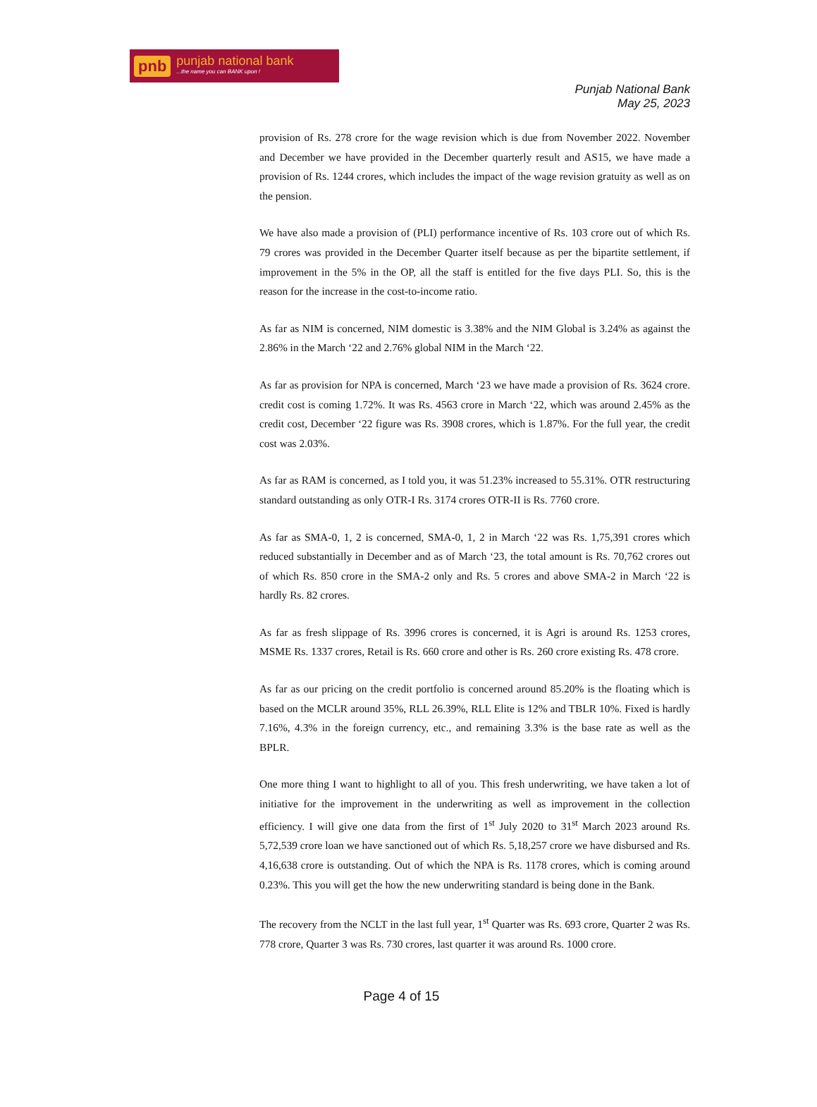pnb punjab national bank...the name you can BANK upon !
Punjab National Bank
May 25, 2023
provision of Rs. 278 crore for the wage revision which is due from November 2022. November and December we have provided in the December quarterly result and AS15, we have made a provision of Rs. 1244 crores, which includes the impact of the wage revision gratuity as well as on the pension.
We have also made a provision of (PLI) performance incentive of Rs. 103 crore out of which Rs. 79 crores was provided in the December Quarter itself because as per the bipartite settlement, if improvement in the 5% in the OP, all the staff is entitled for the five days PLI. So, this is the reason for the increase in the cost-to-income ratio.
As far as NIM is concerned, NIM domestic is 3.38% and the NIM Global is 3.24% as against the 2.86% in the March ‘22 and 2.76% global NIM in the March ‘22.
As far as provision for NPA is concerned, March ‘23 we have made a provision of Rs. 3624 crore. credit cost is coming 1.72%. It was Rs. 4563 crore in March ‘22, which was around 2.45% as the credit cost, December ‘22 figure was Rs. 3908 crores, which is 1.87%. For the full year, the credit cost was 2.03%.
As far as RAM is concerned, as I told you, it was 51.23% increased to 55.31%. OTR restructuring standard outstanding as only OTR-I Rs. 3174 crores OTR-II is Rs. 7760 crore.
As far as SMA-0, 1, 2 is concerned, SMA-0, 1, 2 in March ‘22 was Rs. 1,75,391 crores which reduced substantially in December and as of March ‘23, the total amount is Rs. 70,762 crores out of which Rs. 850 crore in the SMA-2 only and Rs. 5 crores and above SMA-2 in March ‘22 is hardly Rs. 82 crores.
As far as fresh slippage of Rs. 3996 crores is concerned, it is Agri is around Rs. 1253 crores, MSME Rs. 1337 crores, Retail is Rs. 660 crore and other is Rs. 260 crore existing Rs. 478 crore.
As far as our pricing on the credit portfolio is concerned around 85.20% is the floating which is based on the MCLR around 35%, RLL 26.39%, RLL Elite is 12% and TBLR 10%. Fixed is hardly 7.16%, 4.3% in the foreign currency, etc., and remaining 3.3% is the base rate as well as the BPLR.
One more thing I want to highlight to all of you. This fresh underwriting, we have taken a lot of initiative for the improvement in the underwriting as well as improvement in the collection efficiency. I will give one data from the first of 1<sup>st</sup> July 2020 to 31<sup>st</sup> March 2023 around Rs. 5,72,539 crore loan we have sanctioned out of which Rs. 5,18,257 crore we have disbursed and Rs. 4,16,638 crore is outstanding. Out of which the NPA is Rs. 1178 crores, which is coming around 0.23%. This you will get the how the new underwriting standard is being done in the Bank.
The recovery from the NCLT in the last full year, 1<sup>st</sup> Quarter was Rs. 693 crore, Quarter 2 was Rs. 778 crore, Quarter 3 was Rs. 730 crores, last quarter it was around Rs. 1000 crore.
Page 4 of 15